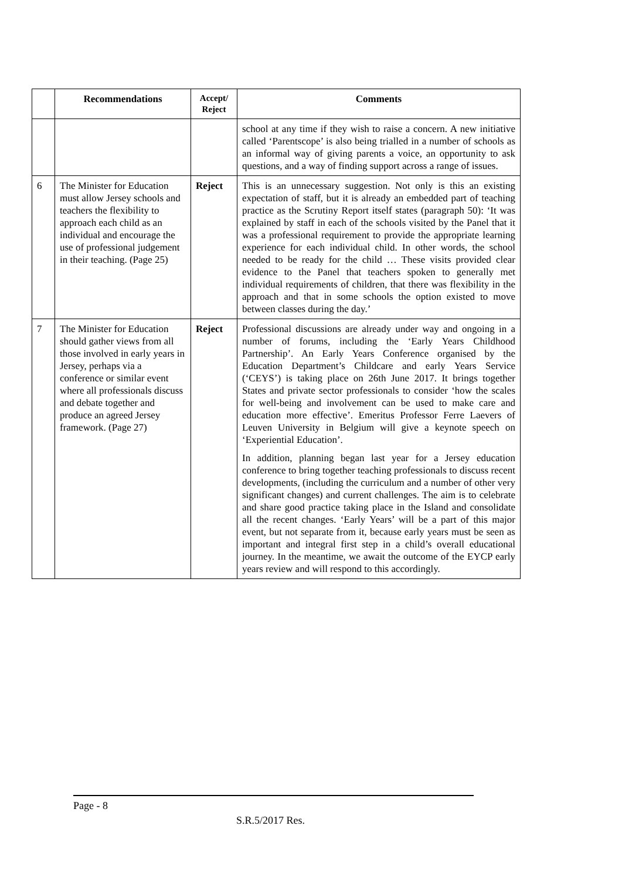| | Recommendations | Accept/ Reject | Comments |
| --- | --- | --- | --- |
| | | | school at any time if they wish to raise a concern. A new initiative called ‘Parentscope’ is also being trialled in a number of schools as an informal way of giving parents a voice, an opportunity to ask questions, and a way of finding support across a range of issues. |
| 6 | The Minister for Education must allow Jersey schools and teachers the flexibility to approach each child as an individual and encourage the use of professional judgement in their teaching. (Page 25) | Reject | This is an unnecessary suggestion. Not only is this an existing expectation of staff, but it is already an embedded part of teaching practice as the Scrutiny Report itself states (paragraph 50): ‘It was explained by staff in each of the schools visited by the Panel that it was a professional requirement to provide the appropriate learning experience for each individual child. In other words, the school needed to be ready for the child … These visits provided clear evidence to the Panel that teachers spoken to generally met individual requirements of children, that there was flexibility in the approach and that in some schools the option existed to move between classes during the day.’ |
| 7 | The Minister for Education should gather views from all those involved in early years in Jersey, perhaps via a conference or similar event where all professionals discuss and debate together and produce an agreed Jersey framework. (Page 27) | Reject | Professional discussions are already under way and ongoing in a number of forums, including the ‘Early Years Childhood Partnership’. An Early Years Conference organised by the Education Department’s Childcare and early Years Service (‘CEYS’) is taking place on 26th June 2017. It brings together States and private sector professionals to consider ‘how the scales for well-being and involvement can be used to make care and education more effective’. Emeritus Professor Ferre Laevers of Leuven University in Belgium will give a keynote speech on ‘Experiential Education’. In addition, planning began last year for a Jersey education conference to bring together teaching professionals to discuss recent developments, (including the curriculum and a number of other very significant changes) and current challenges. The aim is to celebrate and share good practice taking place in the Island and consolidate all the recent changes. ‘Early Years’ will be a part of this major event, but not separate from it, because early years must be seen as important and integral first step in a child’s overall educational journey. In the meantime, we await the outcome of the EYCP early years review and will respond to this accordingly. |
Page - 8
S.R.5/2017 Res.